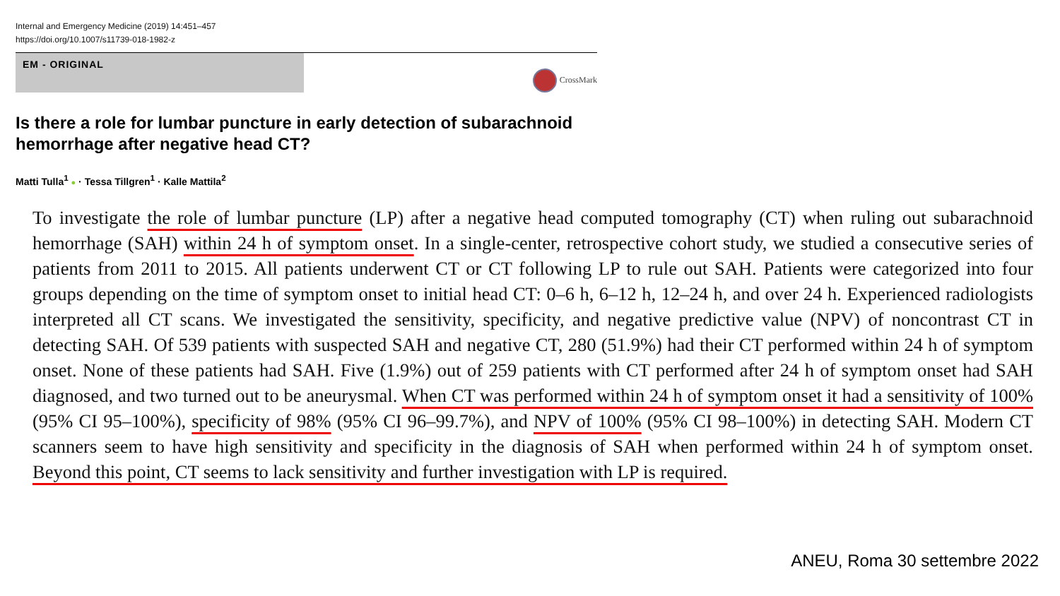Internal and Emergency Medicine (2019) 14:451–457
https://doi.org/10.1007/s11739-018-1982-z
EM - ORIGINAL
CrossMark
Is there a role for lumbar puncture in early detection of subarachnoid hemorrhage after negative head CT?
Matti Tulla<sup>1</sup> ● · Tessa Tillgren<sup>1</sup> · Kalle Mattila<sup>2</sup>
To investigate the role of lumbar puncture (LP) after a negative head computed tomography (CT) when ruling out subarachnoid hemorrhage (SAH) within 24 h of symptom onset. In a single-center, retrospective cohort study, we studied a consecutive series of patients from 2011 to 2015. All patients underwent CT or CT following LP to rule out SAH. Patients were categorized into four groups depending on the time of symptom onset to initial head CT: 0–6 h, 6–12 h, 12–24 h, and over 24 h. Experienced radiologists interpreted all CT scans. We investigated the sensitivity, specificity, and negative predictive value (NPV) of noncontrast CT in detecting SAH. Of 539 patients with suspected SAH and negative CT, 280 (51.9%) had their CT performed within 24 h of symptom onset. None of these patients had SAH. Five (1.9%) out of 259 patients with CT performed after 24 h of symptom onset had SAH diagnosed, and two turned out to be aneurysmal. When CT was performed within 24 h of symptom onset it had a sensitivity of 100% (95% CI 95–100%), specificity of 98% (95% CI 96–99.7%), and NPV of 100% (95% CI 98–100%) in detecting SAH. Modern CT scanners seem to have high sensitivity and specificity in the diagnosis of SAH when performed within 24 h of symptom onset. Beyond this point, CT seems to lack sensitivity and further investigation with LP is required.
ANEU, Roma 30 settembre 2022